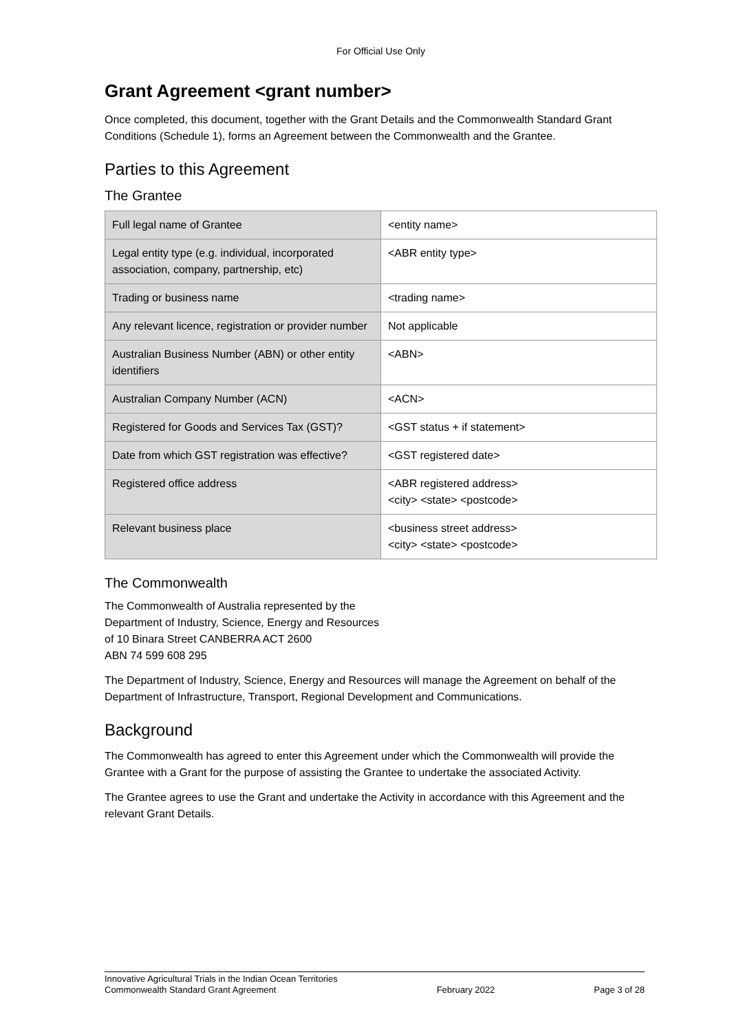For Official Use Only
Grant Agreement <grant number>
Once completed, this document, together with the Grant Details and the Commonwealth Standard Grant Conditions (Schedule 1), forms an Agreement between the Commonwealth and the Grantee.
Parties to this Agreement
The Grantee
| Full legal name of Grantee | <entity name> |
| Legal entity type (e.g. individual, incorporated association, company, partnership, etc) | <ABR entity type> |
| Trading or business name | <trading name> |
| Any relevant licence, registration or provider number | Not applicable |
| Australian Business Number (ABN) or other entity identifiers | <ABN> |
| Australian Company Number (ACN) | <ACN> |
| Registered for Goods and Services Tax (GST)? | <GST status + if statement> |
| Date from which GST registration was effective? | <GST registered date> |
| Registered office address | <ABR registered address> <city> <state> <postcode> |
| Relevant business place | <business street address> <city> <state> <postcode> |
The Commonwealth
The Commonwealth of Australia represented by the
Department of Industry, Science, Energy and Resources
of 10 Binara Street CANBERRA ACT 2600
ABN 74 599 608 295
The Department of Industry, Science, Energy and Resources will manage the Agreement on behalf of the Department of Infrastructure, Transport, Regional Development and Communications.
Background
The Commonwealth has agreed to enter this Agreement under which the Commonwealth will provide the Grantee with a Grant for the purpose of assisting the Grantee to undertake the associated Activity.
The Grantee agrees to use the Grant and undertake the Activity in accordance with this Agreement and the relevant Grant Details.
Innovative Agricultural Trials in the Indian Ocean Territories
Commonwealth Standard Grant Agreement
February 2022
Page 3 of 28